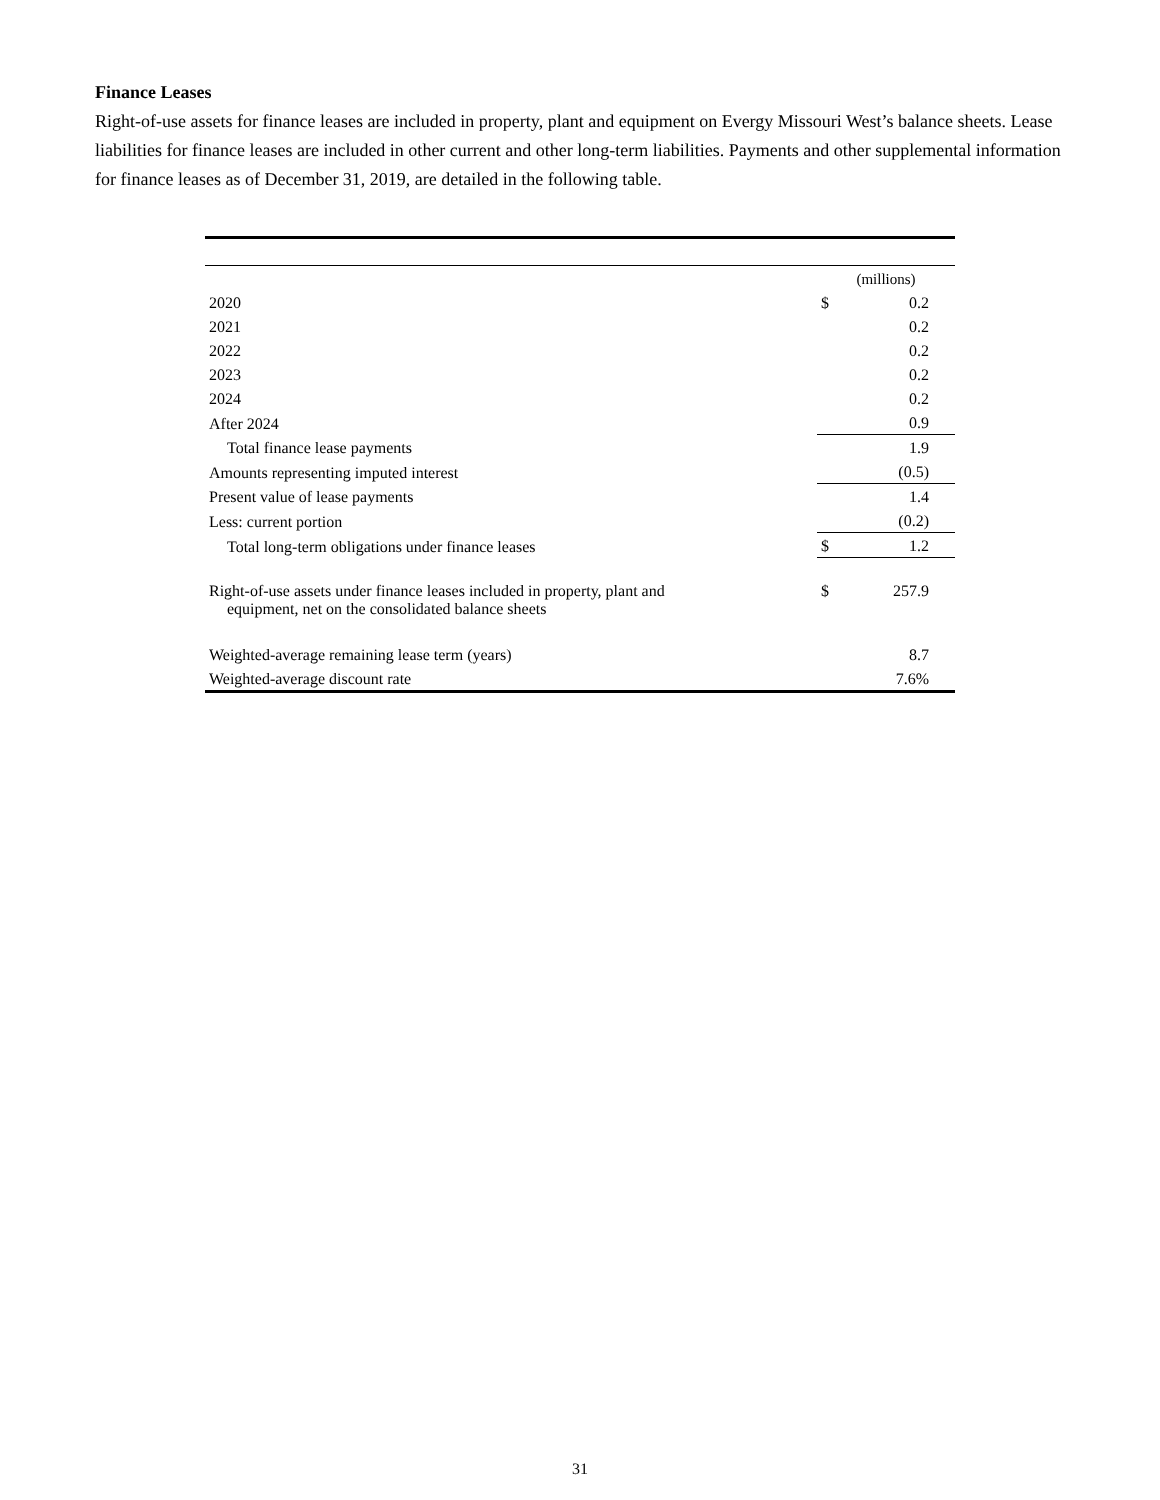Finance Leases
Right-of-use assets for finance leases are included in property, plant and equipment on Evergy Missouri West’s balance sheets. Lease liabilities for finance leases are included in other current and other long-term liabilities. Payments and other supplemental information for finance leases as of December 31, 2019, are detailed in the following table.
| | (millions) | |
| 2020 | $ | 0.2 |
| 2021 | | 0.2 |
| 2022 | | 0.2 |
| 2023 | | 0.2 |
| 2024 | | 0.2 |
| After 2024 | | 0.9 |
| Total finance lease payments | | 1.9 |
| Amounts representing imputed interest | | (0.5) |
| Present value of lease payments | | 1.4 |
| Less: current portion | | (0.2) |
| Total long-term obligations under finance leases | $ | 1.2 |
| Right-of-use assets under finance leases included in property, plant and equipment, net on the consolidated balance sheets | $ | 257.9 |
| Weighted-average remaining lease term (years) | | 8.7 |
| Weighted-average discount rate | | 7.6% |
31